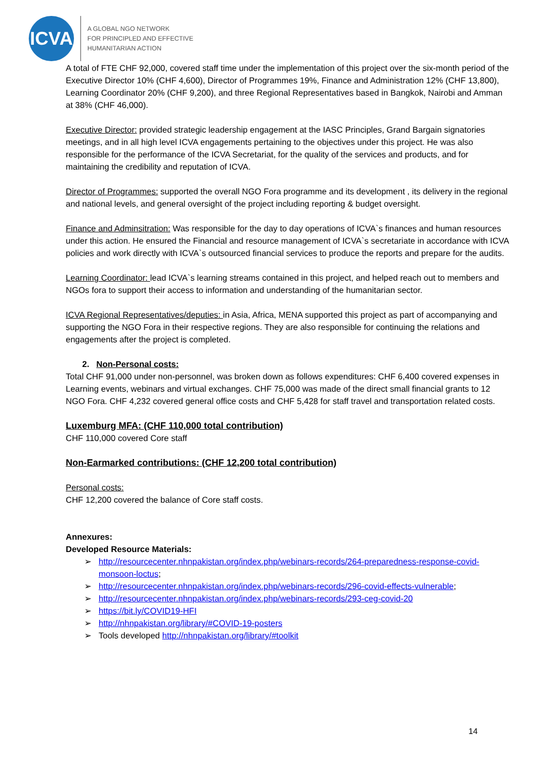ICVA
A GLOBAL NGO NETWORK
FOR PRINCIPLED AND EFFECTIVE
HUMANITARIAN ACTION
A total of FTE CHF 92,000, covered staff time under the implementation of this project over the six-month period of the Executive Director 10% (CHF 4,600), Director of Programmes 19%, Finance and Administration 12% (CHF 13,800), Learning Coordinator 20% (CHF 9,200), and three Regional Representatives based in Bangkok, Nairobi and Amman at 38% (CHF 46,000).
Executive Director: provided strategic leadership engagement at the IASC Principles, Grand Bargain signatories meetings, and in all high level ICVA engagements pertaining to the objectives under this project. He was also responsible for the performance of the ICVA Secretariat, for the quality of the services and products, and for maintaining the credibility and reputation of ICVA.
Director of Programmes: supported the overall NGO Fora programme and its development , its delivery in the regional and national levels, and general oversight of the project including reporting & budget oversight.
Finance and Adminsitration: Was responsible for the day to day operations of ICVA`s finances and human resources under this action. He ensured the Financial and resource management of ICVA`s secretariate in accordance with ICVA policies and work directly with ICVA`s outsourced financial services to produce the reports and prepare for the audits.
Learning Coordinator: lead ICVA`s learning streams contained in this project, and helped reach out to members and NGOs fora to support their access to information and understanding of the humanitarian sector.
ICVA Regional Representatives/deputies: in Asia, Africa, MENA supported this project as part of accompanying and supporting the NGO Fora in their respective regions. They are also responsible for continuing the relations and engagements after the project is completed.
2. Non-Personal costs:
Total CHF 91,000 under non-personnel, was broken down as follows expenditures: CHF 6,400 covered expenses in Learning events, webinars and virtual exchanges. CHF 75,000 was made of the direct small financial grants to 12 NGO Fora. CHF 4,232 covered general office costs and CHF 5,428 for staff travel and transportation related costs.
Luxemburg MFA: (CHF 110,000 total contribution)
CHF 110,000 covered Core staff
Non-Earmarked contributions: (CHF 12,200 total contribution)
Personal costs:
CHF 12,200 covered the balance of Core staff costs.
Annexures:
Developed Resource Materials:
➢ http://resourcecenter.nhnpakistan.org/index.php/webinars-records/264-preparedness-response-covid-monsoon-loctus;
➢ http://resourcecenter.nhnpakistan.org/index.php/webinars-records/296-covid-effects-vulnerable;
➢ http://resourcecenter.nhnpakistan.org/index.php/webinars-records/293-ceg-covid-20
➢ https://bit.ly/COVID19-HFI
➢ http://nhnpakistan.org/library/#COVID-19-posters
➢ Tools developed http://nhnpakistan.org/library/#toolkit
14